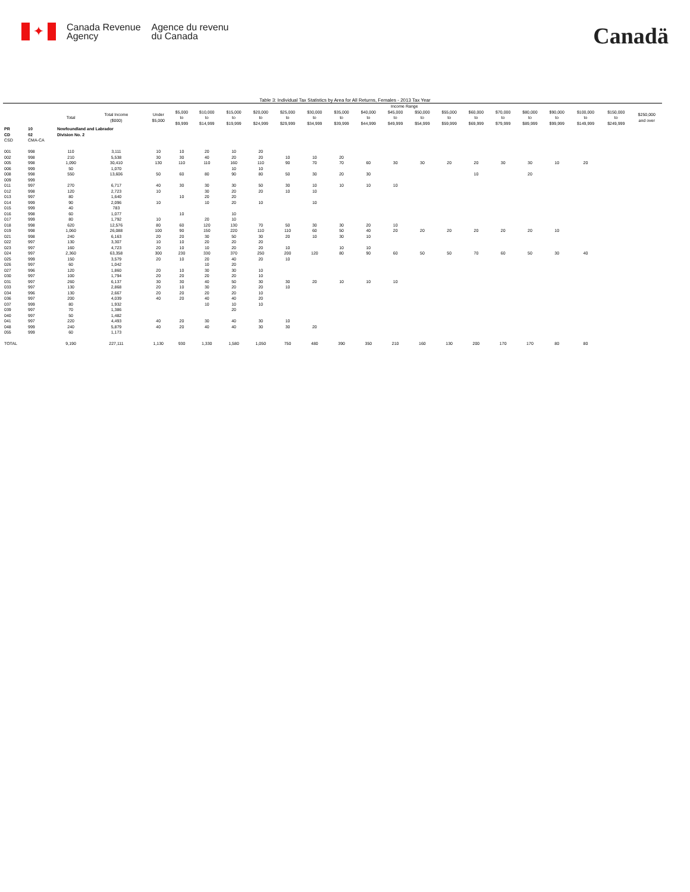✦
Canada Revenue
Agency
Agence du revenu
du Canada
Canadä
Table 3: Individual Tax Statistics by Area for All Returns, Females - 2013 Tax Year
| | | | | Income Range | | | | | | | | | | | | | | | | | | |
| --- | --- | --- | --- | --- | --- | --- | --- | --- | --- | --- | --- | --- | --- | --- | --- | --- | --- | --- | --- | --- | --- | --- |
| | | Total | Total Income ($000) | Under $5,000 | $5,000 to $9,999 | $10,000 to $14,999 | $15,000 to $19,999 | $20,000 to $24,999 | $25,000 to $29,999 | $30,000 to $34,999 | $35,000 to $39,999 | $40,000 to $44,999 | $45,000 to $49,999 | $50,000 to $54,999 | $55,000 to $59,999 | $60,000 to $69,999 | $70,000 to $79,999 | $80,000 to $89,999 | $90,000 to $99,999 | $100,000 to $149,999 | $150,000 to $249,999 | $250,000 and over |
| PR | 10 | Newfoundland and Labrador | | | | | | | | | | | | | | | | | | | | |
| CD | 02 | Division No. 2 | | | | | | | | | | | | | | | | | | | | |
| CSD | CMA-CA | | | | | | | | | | | | | | | | | | | | | |
| 001 | 998 | 110 | 3,111 | 10 | 10 | 20 | 10 | 20 | | | | | | | | | | | | | | |
| 002 | 998 | 210 | 5,538 | 30 | 30 | 40 | 20 | 20 | 10 | 10 | 20 | | | | | | | | | | | |
| 005 | 998 | 1,090 | 30,410 | 130 | 110 | 110 | 160 | 110 | 90 | 70 | 70 | 60 | 30 | 30 | 20 | 20 | 30 | 30 | 10 | 20 | | |
| 006 | 999 | 50 | 1,070 | | | | 10 | 10 | | | | | | | | | | | | | | |
| 008 | 998 | 550 | 13,606 | 50 | 60 | 80 | 90 | 80 | 50 | 30 | 20 | 30 | | | | 10 | | 20 | | | | |
| 009 | 999 | | | | | | | | | | | | | | | | | | | | | |
| 011 | 997 | 270 | 6,717 | 40 | 30 | 30 | 30 | 50 | 30 | 10 | 10 | 10 | 10 | | | | | | | | | |
| 012 | 998 | 120 | 2,723 | 10 | | 30 | 20 | 20 | 10 | 10 | | | | | | | | | | | | |
| 013 | 997 | 80 | 1,640 | | 10 | 20 | 20 | | | | | | | | | | | | | | | |
| 014 | 999 | 90 | 2,096 | 10 | | 10 | 20 | 10 | | 10 | | | | | | | | | | | | |
| 015 | 999 | 40 | 783 | | | | | | | | | | | | | | | | | | | |
| 016 | 998 | 60 | 1,077 | | 10 | | 10 | | | | | | | | | | | | | | | |
| 017 | 999 | 80 | 1,792 | 10 | | 20 | 10 | | | | | | | | | | | | | | | |
| 018 | 998 | 620 | 12,576 | 80 | 60 | 120 | 130 | 70 | 50 | 30 | 30 | 20 | 10 | | | | | | | | | |
| 019 | 998 | 1,060 | 26,088 | 100 | 90 | 150 | 220 | 110 | 110 | 60 | 50 | 40 | 20 | 20 | 20 | 20 | 20 | 20 | 10 | | | |
| 021 | 998 | 240 | 6,163 | 20 | 20 | 30 | 50 | 30 | 20 | 10 | 30 | 10 | | | | | | | | | | |
| 022 | 997 | 130 | 3,307 | 10 | 10 | 20 | 20 | 20 | | | | | | | | | | | | | | |
| 023 | 997 | 160 | 4,723 | 20 | 10 | 10 | 20 | 20 | 10 | | 10 | 10 | | | | | | | | | | |
| 024 | 997 | 2,360 | 63,358 | 300 | 230 | 330 | 370 | 250 | 200 | 120 | 80 | 90 | 60 | 50 | 50 | 70 | 60 | 50 | 30 | 40 | | |
| 025 | 999 | 150 | 3,579 | 20 | 10 | 20 | 40 | 20 | 10 | | | | | | | | | | | | | |
| 026 | 997 | 60 | 1,042 | | | 10 | 20 | | | | | | | | | | | | | | | |
| 027 | 996 | 120 | 1,860 | 20 | 10 | 30 | 30 | 10 | | | | | | | | | | | | | | |
| 030 | 997 | 100 | 1,794 | 20 | 20 | 20 | 20 | 10 | | | | | | | | | | | | | | |
| 031 | 997 | 260 | 6,137 | 30 | 30 | 40 | 50 | 30 | 30 | 20 | 10 | 10 | 10 | | | | | | | | | |
| 033 | 997 | 130 | 2,868 | 20 | 10 | 30 | 20 | 20 | 10 | | | | | | | | | | | | | |
| 034 | 996 | 130 | 2,667 | 20 | 20 | 20 | 20 | 10 | | | | | | | | | | | | | | |
| 036 | 997 | 200 | 4,039 | 40 | 20 | 40 | 40 | 20 | | | | | | | | | | | | | | |
| 037 | 999 | 80 | 1,932 | | | 10 | 10 | 10 | | | | | | | | | | | | | | |
| 039 | 997 | 70 | 1,386 | | | | 20 | | | | | | | | | | | | | | | |
| 040 | 997 | 50 | 1,482 | | | | | | | | | | | | | | | | | | | |
| 041 | 997 | 220 | 4,493 | 40 | 20 | 30 | 40 | 30 | 10 | | | | | | | | | | | | | |
| 048 | 999 | 240 | 5,879 | 40 | 20 | 40 | 40 | 30 | 30 | 20 | | | | | | | | | | | | |
| 055 | 999 | 60 | 1,173 | | | | | | | | | | | | | | | | | | | |
| TOTAL | | 9,190 | 227,111 | 1,130 | 930 | 1,330 | 1,580 | 1,050 | 750 | 480 | 390 | 350 | 210 | 160 | 130 | 200 | 170 | 170 | 80 | 80 | | |